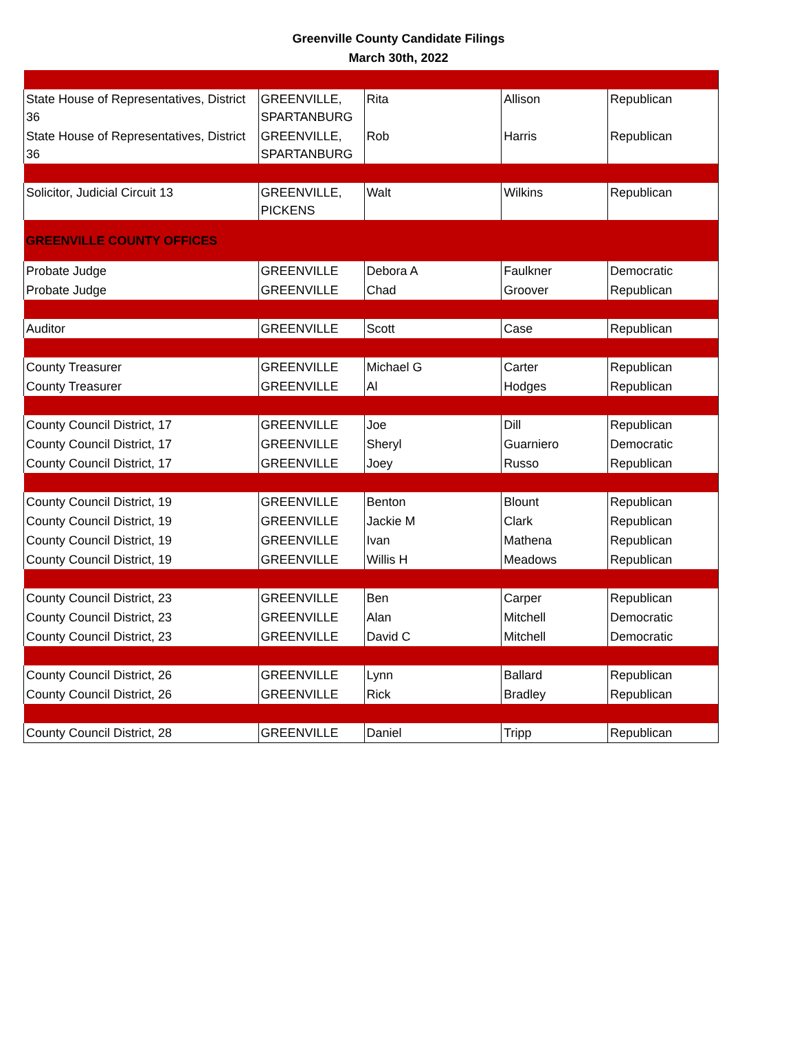Greenville County Candidate Filings
March 30th, 2022
| State House of Representatives, District 36 | GREENVILLE, SPARTANBURG | Rita | Allison | Republican |
| State House of Representatives, District 36 | GREENVILLE, SPARTANBURG | Rob | Harris | Republican |
| Solicitor, Judicial Circuit 13 | GREENVILLE, PICKENS | Walt | Wilkins | Republican |
| GREENVILLE COUNTY OFFICES | | | | |
| Probate Judge | GREENVILLE | Debora A | Faulkner | Democratic |
| Probate Judge | GREENVILLE | Chad | Groover | Republican |
| Auditor | GREENVILLE | Scott | Case | Republican |
| County Treasurer | GREENVILLE | Michael G | Carter | Republican |
| County Treasurer | GREENVILLE | Al | Hodges | Republican |
| County Council District, 17 | GREENVILLE | Joe | Dill | Republican |
| County Council District, 17 | GREENVILLE | Sheryl | Guarniero | Democratic |
| County Council District, 17 | GREENVILLE | Joey | Russo | Republican |
| County Council District, 19 | GREENVILLE | Benton | Blount | Republican |
| County Council District, 19 | GREENVILLE | Jackie M | Clark | Republican |
| County Council District, 19 | GREENVILLE | Ivan | Mathena | Republican |
| County Council District, 19 | GREENVILLE | Willis H | Meadows | Republican |
| County Council District, 23 | GREENVILLE | Ben | Carper | Republican |
| County Council District, 23 | GREENVILLE | Alan | Mitchell | Democratic |
| County Council District, 23 | GREENVILLE | David C | Mitchell | Democratic |
| County Council District, 26 | GREENVILLE | Lynn | Ballard | Republican |
| County Council District, 26 | GREENVILLE | Rick | Bradley | Republican |
| County Council District, 28 | GREENVILLE | Daniel | Tripp | Republican |